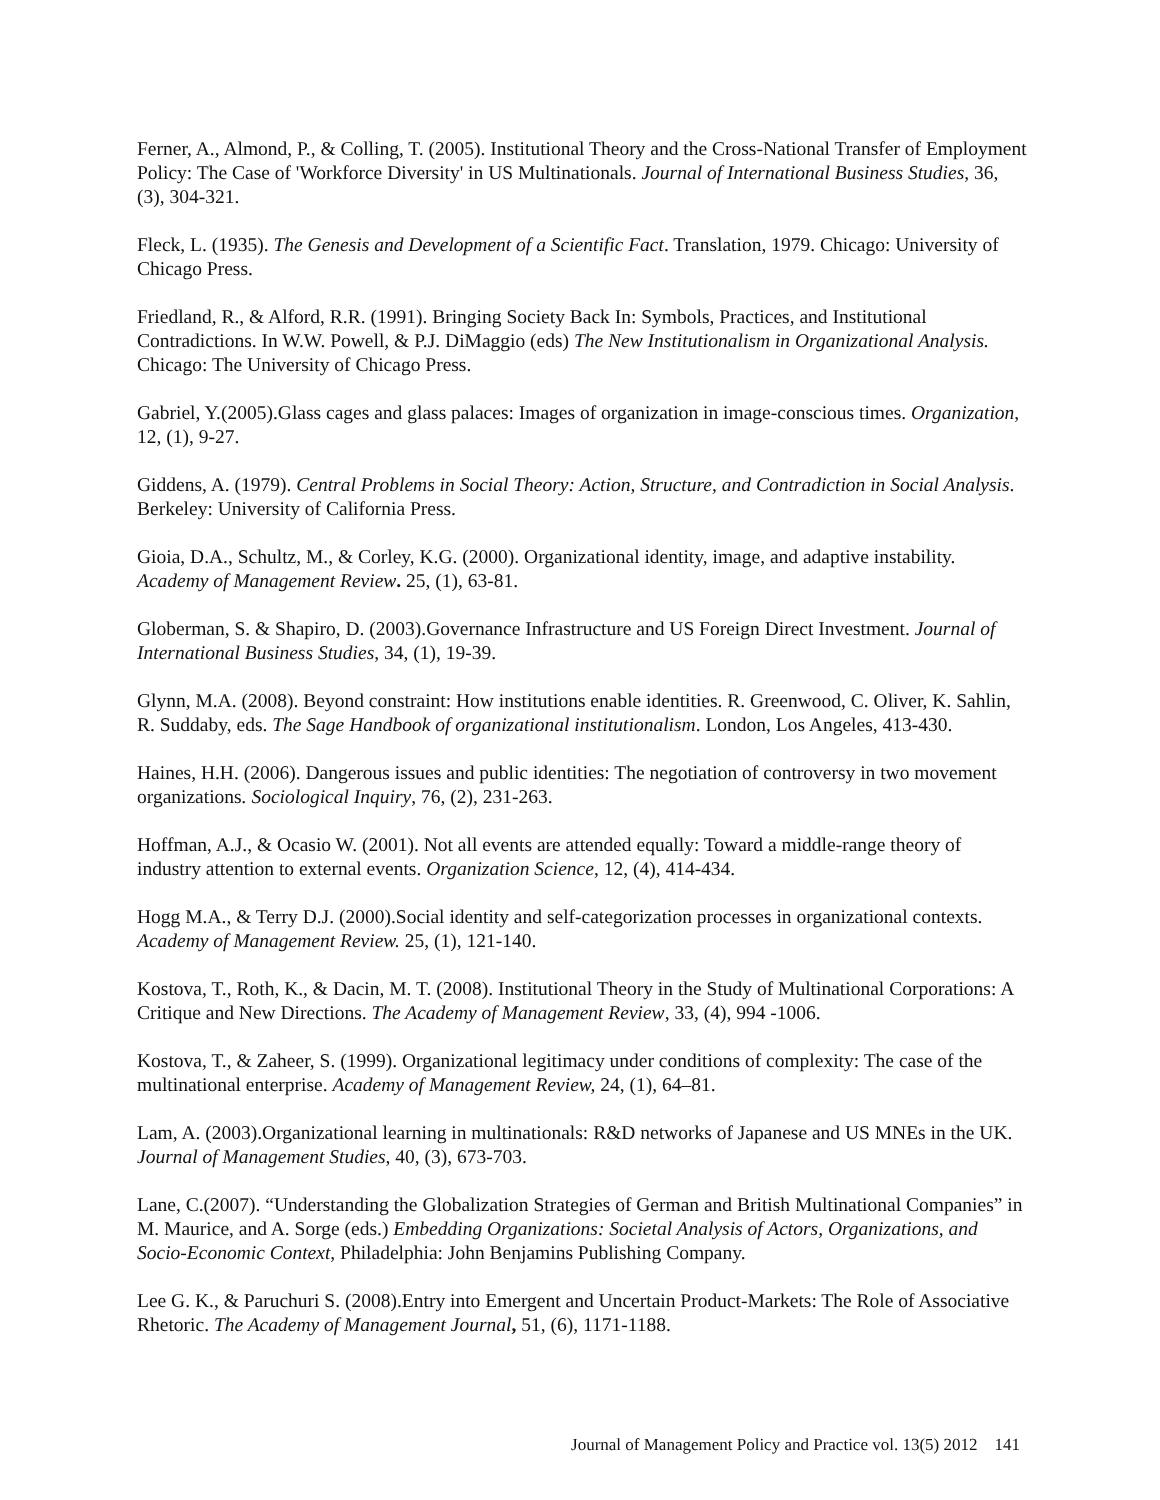Ferner, A., Almond, P., & Colling, T. (2005). Institutional Theory and the Cross-National Transfer of Employment Policy: The Case of 'Workforce Diversity' in US Multinationals. Journal of International Business Studies, 36, (3), 304-321.
Fleck, L. (1935). The Genesis and Development of a Scientific Fact. Translation, 1979. Chicago: University of Chicago Press.
Friedland, R., & Alford, R.R. (1991). Bringing Society Back In: Symbols, Practices, and Institutional Contradictions. In W.W. Powell, & P.J. DiMaggio (eds) The New Institutionalism in Organizational Analysis. Chicago: The University of Chicago Press.
Gabriel, Y.(2005).Glass cages and glass palaces: Images of organization in image-conscious times. Organization, 12, (1), 9-27.
Giddens, A. (1979). Central Problems in Social Theory: Action, Structure, and Contradiction in Social Analysis. Berkeley: University of California Press.
Gioia, D.A., Schultz, M., & Corley, K.G. (2000). Organizational identity, image, and adaptive instability. Academy of Management Review. 25, (1), 63-81.
Globerman, S. & Shapiro, D. (2003).Governance Infrastructure and US Foreign Direct Investment. Journal of International Business Studies, 34, (1), 19-39.
Glynn, M.A. (2008). Beyond constraint: How institutions enable identities. R. Greenwood, C. Oliver, K. Sahlin, R. Suddaby, eds. The Sage Handbook of organizational institutionalism. London, Los Angeles, 413-430.
Haines, H.H. (2006). Dangerous issues and public identities: The negotiation of controversy in two movement organizations. Sociological Inquiry, 76, (2), 231-263.
Hoffman, A.J., & Ocasio W. (2001). Not all events are attended equally: Toward a middle-range theory of industry attention to external events. Organization Science, 12, (4), 414-434.
Hogg M.A., & Terry D.J. (2000).Social identity and self-categorization processes in organizational contexts. Academy of Management Review. 25, (1), 121-140.
Kostova, T., Roth, K., & Dacin, M. T. (2008). Institutional Theory in the Study of Multinational Corporations: A Critique and New Directions. The Academy of Management Review, 33, (4), 994 -1006.
Kostova, T., & Zaheer, S. (1999). Organizational legitimacy under conditions of complexity: The case of the multinational enterprise. Academy of Management Review, 24, (1), 64–81.
Lam, A. (2003).Organizational learning in multinationals: R&D networks of Japanese and US MNEs in the UK. Journal of Management Studies, 40, (3), 673-703.
Lane, C.(2007). “Understanding the Globalization Strategies of German and British Multinational Companies” in M. Maurice, and A. Sorge (eds.) Embedding Organizations: Societal Analysis of Actors, Organizations, and Socio-Economic Context, Philadelphia: John Benjamins Publishing Company.
Lee G. K., & Paruchuri S. (2008).Entry into Emergent and Uncertain Product-Markets: The Role of Associative Rhetoric. The Academy of Management Journal, 51, (6), 1171-1188.
Journal of Management Policy and Practice vol. 13(5) 2012 141